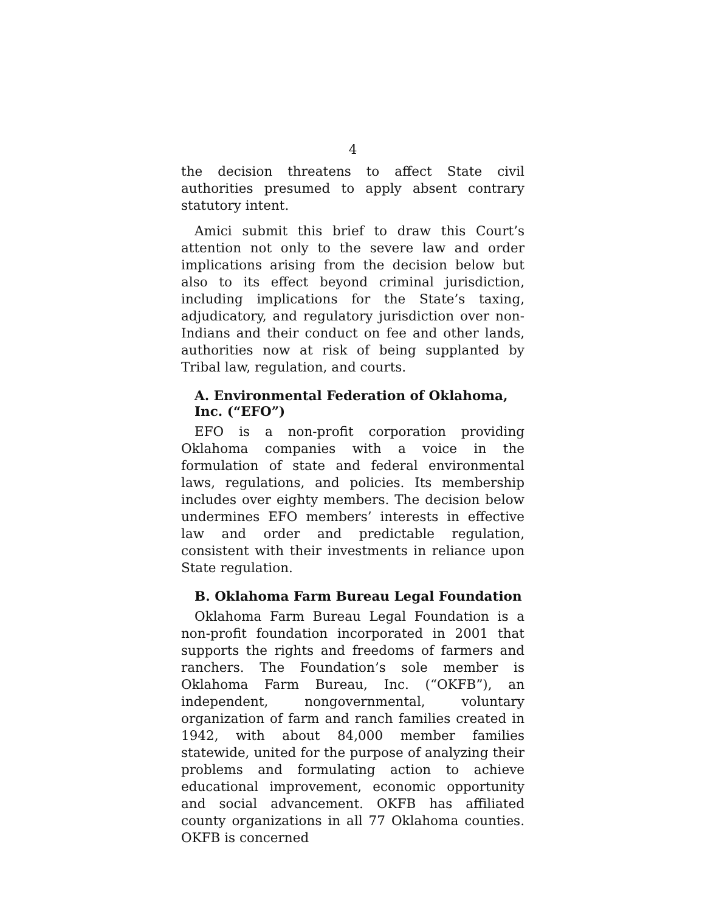4
the decision threatens to affect State civil authorities presumed to apply absent contrary statutory intent.
Amici submit this brief to draw this Court’s attention not only to the severe law and order implications arising from the decision below but also to its effect beyond criminal jurisdiction, including implications for the State’s taxing, adjudicatory, and regulatory jurisdiction over non-Indians and their conduct on fee and other lands, authorities now at risk of being supplanted by Tribal law, regulation, and courts.
A. Environmental Federation of Oklahoma, Inc. (“EFO”)
EFO is a non-profit corporation providing Oklahoma companies with a voice in the formulation of state and federal environmental laws, regulations, and policies. Its membership includes over eighty members. The decision below undermines EFO members’ interests in effective law and order and predictable regulation, consistent with their investments in reliance upon State regulation.
B. Oklahoma Farm Bureau Legal Foundation
Oklahoma Farm Bureau Legal Foundation is a non-profit foundation incorporated in 2001 that supports the rights and freedoms of farmers and ranchers. The Foundation’s sole member is Oklahoma Farm Bureau, Inc. (“OKFB”), an independent, nongovernmental, voluntary organization of farm and ranch families created in 1942, with about 84,000 member families statewide, united for the purpose of analyzing their problems and formulating action to achieve educational improvement, economic opportunity and social advancement. OKFB has affiliated county organizations in all 77 Oklahoma counties. OKFB is concerned